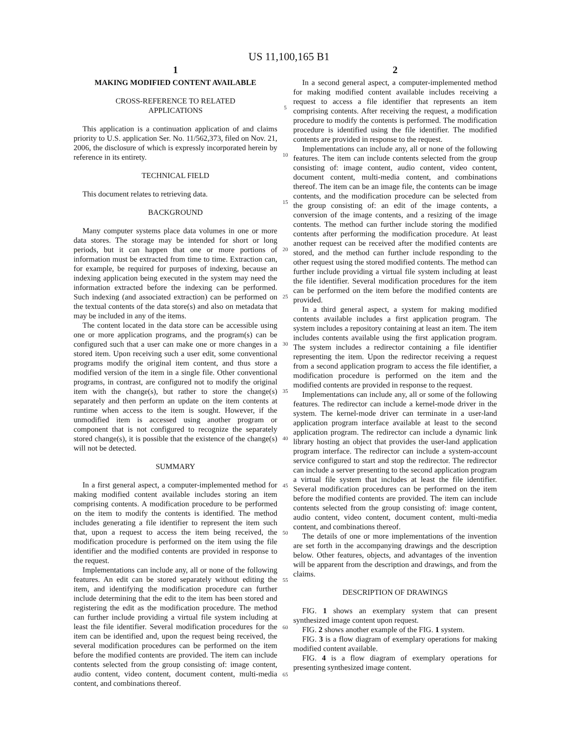US 11,100,165 B1
1
MAKING MODIFIED CONTENT AVAILABLE
CROSS-REFERENCE TO RELATED
APPLICATIONS
This application is a continuation application of and claims priority to U.S. application Ser. No. 11/562,373, filed on Nov. 21, 2006, the disclosure of which is expressly incorporated herein by reference in its entirety.
TECHNICAL FIELD
This document relates to retrieving data.
BACKGROUND
Many computer systems place data volumes in one or more data stores. The storage may be intended for short or long periods, but it can happen that one or more portions of information must be extracted from time to time. Extraction can, for example, be required for purposes of indexing, because an indexing application being executed in the system may need the information extracted before the indexing can be performed. Such indexing (and associated extraction) can be performed on the textual contents of the data store(s) and also on metadata that may be included in any of the items.
The content located in the data store can be accessible using one or more application programs, and the program(s) can be configured such that a user can make one or more changes in a stored item. Upon receiving such a user edit, some conventional programs modify the original item content, and thus store a modified version of the item in a single file. Other conventional programs, in contrast, are configured not to modify the original item with the change(s), but rather to store the change(s) separately and then perform an update on the item contents at runtime when access to the item is sought. However, if the unmodified item is accessed using another program or component that is not configured to recognize the separately stored change(s), it is possible that the existence of the change(s) will not be detected.
SUMMARY
In a first general aspect, a computer-implemented method for making modified content available includes storing an item comprising contents. A modification procedure to be performed on the item to modify the contents is identified. The method includes generating a file identifier to represent the item such that, upon a request to access the item being received, the modification procedure is performed on the item using the file identifier and the modified contents are provided in response to the request.
Implementations can include any, all or none of the following features. An edit can be stored separately without editing the item, and identifying the modification procedure can further include determining that the edit to the item has been stored and registering the edit as the modification procedure. The method can further include providing a virtual file system including at least the file identifier. Several modification procedures for the item can be identified and, upon the request being received, the several modification procedures can be performed on the item before the modified contents are provided. The item can include contents selected from the group consisting of: image content, audio content, video content, document content, multi-media content, and combinations thereof.
5
10
15
20
25
30
35
40
45
50
55
60
65
2
In a second general aspect, a computer-implemented method for making modified content available includes receiving a request to access a file identifier that represents an item comprising contents. After receiving the request, a modification procedure to modify the contents is performed. The modification procedure is identified using the file identifier. The modified contents are provided in response to the request.
Implementations can include any, all or none of the following features. The item can include contents selected from the group consisting of: image content, audio content, video content, document content, multi-media content, and combinations thereof. The item can be an image file, the contents can be image contents, and the modification procedure can be selected from the group consisting of: an edit of the image contents, a conversion of the image contents, and a resizing of the image contents. The method can further include storing the modified contents after performing the modification procedure. At least another request can be received after the modified contents are stored, and the method can further include responding to the other request using the stored modified contents. The method can further include providing a virtual file system including at least the file identifier. Several modification procedures for the item can be performed on the item before the modified contents are provided.
In a third general aspect, a system for making modified contents available includes a first application program. The system includes a repository containing at least an item. The item includes contents available using the first application program. The system includes a redirector containing a file identifier representing the item. Upon the redirector receiving a request from a second application program to access the file identifier, a modification procedure is performed on the item and the modified contents are provided in response to the request.
Implementations can include any, all or some of the following features. The redirector can include a kernel-mode driver in the system. The kernel-mode driver can terminate in a user-land application program interface available at least to the second application program. The redirector can include a dynamic link library hosting an object that provides the user-land application program interface. The redirector can include a system-account service configured to start and stop the redirector. The redirector can include a server presenting to the second application program a virtual file system that includes at least the file identifier. Several modification procedures can be performed on the item before the modified contents are provided. The item can include contents selected from the group consisting of: image content, audio content, video content, document content, multi-media content, and combinations thereof.
The details of one or more implementations of the invention are set forth in the accompanying drawings and the description below. Other features, objects, and advantages of the invention will be apparent from the description and drawings, and from the claims.
DESCRIPTION OF DRAWINGS
FIG. 1 shows an exemplary system that can present synthesized image content upon request.
FIG. 2 shows another example of the FIG. 1 system.
FIG. 3 is a flow diagram of exemplary operations for making modified content available.
FIG. 4 is a flow diagram of exemplary operations for presenting synthesized image content.